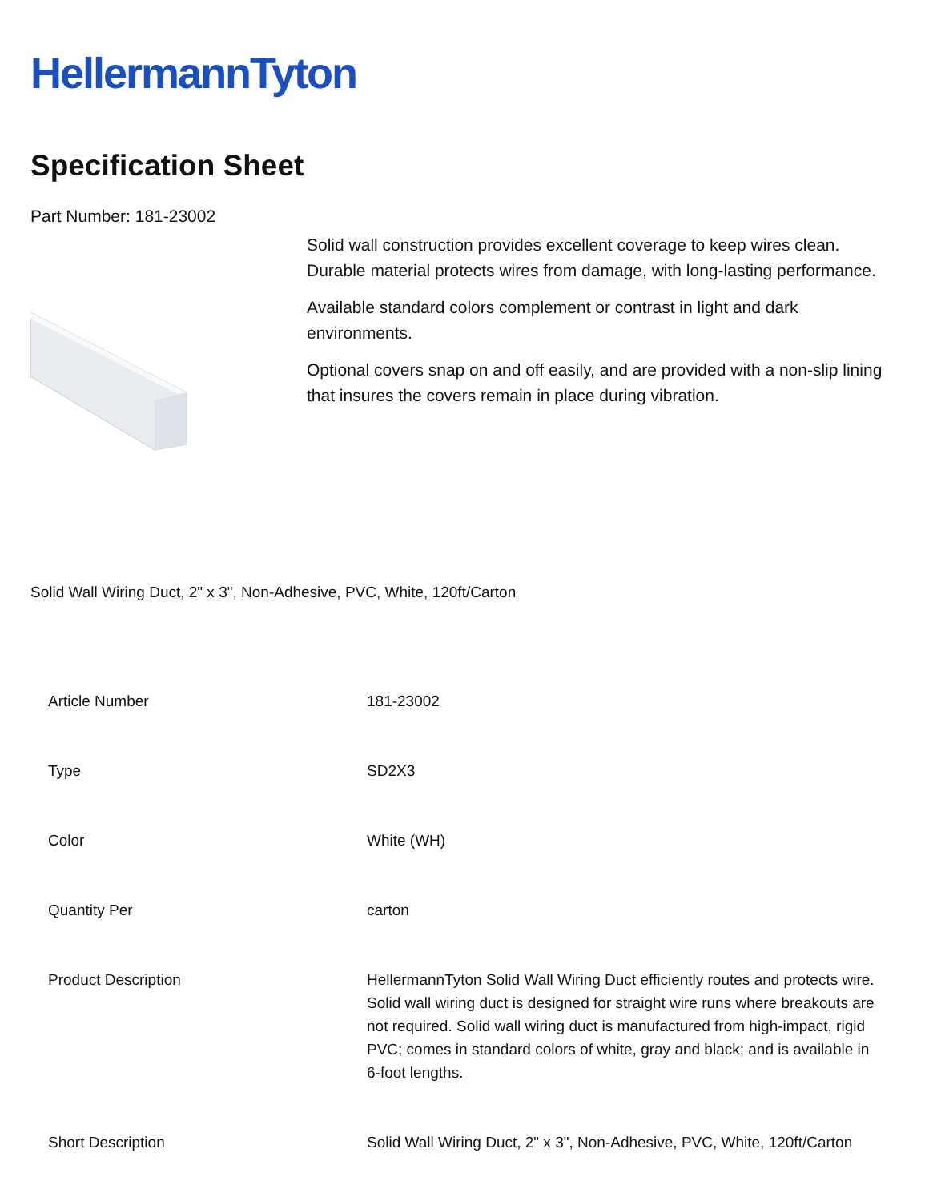HellermannTyton
Specification Sheet
Part Number: 181-23002
Solid wall construction provides excellent coverage to keep wires clean. Durable material protects wires from damage, with long-lasting performance.
Available standard colors complement or contrast in light and dark environments.
Optional covers snap on and off easily, and are provided with a non-slip lining that insures the covers remain in place during vibration.
Solid Wall Wiring Duct, 2" x 3", Non-Adhesive, PVC, White, 120ft/Carton
| Article Number | 181-23002 |
| Type | SD2X3 |
| Color | White (WH) |
| Quantity Per | carton |
| Product Description | HellermannTyton Solid Wall Wiring Duct efficiently routes and protects wire. Solid wall wiring duct is designed for straight wire runs where breakouts are not required. Solid wall wiring duct is manufactured from high-impact, rigid PVC; comes in standard colors of white, gray and black; and is available in 6-foot lengths. |
| Short Description | Solid Wall Wiring Duct, 2" x 3", Non-Adhesive, PVC, White, 120ft/Carton |